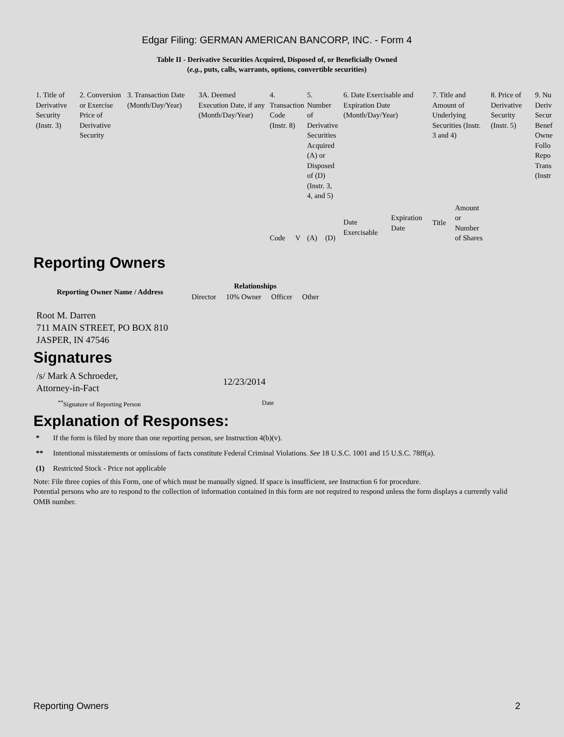Edgar Filing: GERMAN AMERICAN BANCORP, INC. - Form 4
Table II - Derivative Securities Acquired, Disposed of, or Beneficially Owned
(e.g., puts, calls, warrants, options, convertible securities)
| 1. Title of Derivative Security (Instr. 3) | 2. Conversion or Exercise Price of Derivative Security | 3. Transaction Date (Month/Day/Year) | 3A. Deemed Execution Date, if any (Month/Day/Year) | 4. Transaction Code (Instr. 8) | | 5. Number of Derivative Securities Acquired (A) or Disposed of (D) (Instr. 3, 4, and 5) | | 6. Date Exercisable and Expiration Date (Month/Day/Year) | | 7. Title and Amount of Underlying Securities (Instr. 3 and 4) | | 8. Price of Derivative Security (Instr. 5) | 9. Nu Deriv Secur Benef Owne Follo Repo Trans (Instr |
| | | | | Code | V | (A) | (D) | Date Exercisable | Expiration Date | Title | Amount or Number of Shares | | |
Reporting Owners
| Reporting Owner Name / Address | Relationships | | | |
| --- | --- | --- | --- | --- |
| | Director | 10% Owner | Officer | Other |
Root M. Darren
711 MAIN STREET, PO BOX 810
JASPER, IN 47546
Signatures
/s/ Mark A Schroeder,
Attorney-in-Fact
12/23/2014
<sup>**</sup> Signature of Reporting Person Date
Explanation of Responses:
* If the form is filed by more than one reporting person, see Instruction 4(b)(v).
** Intentional misstatements or omissions of facts constitute Federal Criminal Violations. See 18 U.S.C. 1001 and 15 U.S.C. 78ff(a).
(1) Restricted Stock - Price not applicable
Note: File three copies of this Form, one of which must be manually signed. If space is insufficient, see Instruction 6 for procedure.
Potential persons who are to respond to the collection of information contained in this form are not required to respond unless the form displays a currently valid OMB number.
Reporting Owners 2